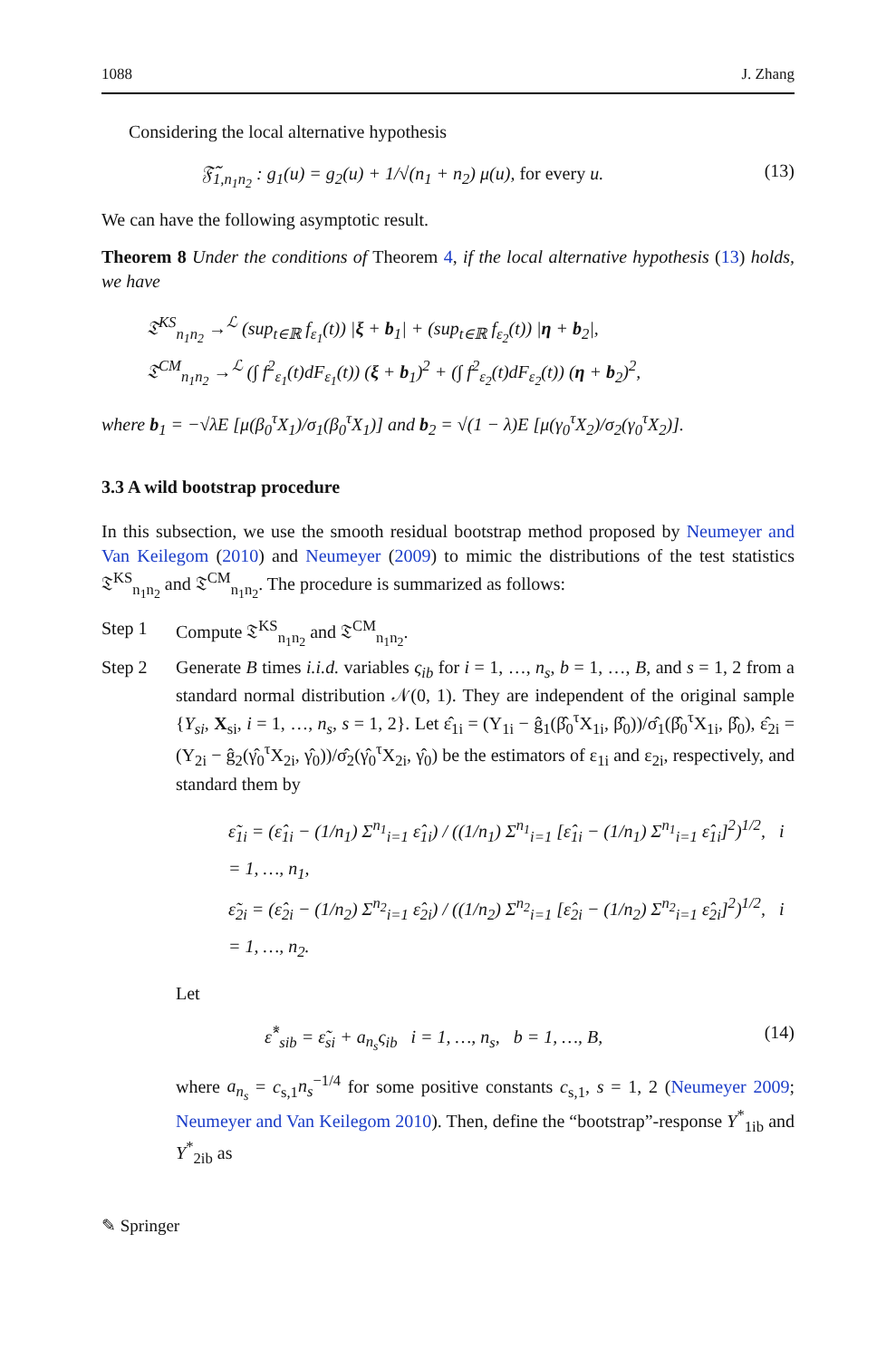1088 J. Zhang
Considering the local alternative hypothesis
𝔉̃<sub>1,n<sub>1</sub>n<sub>2</sub></sub> : g<sub>1</sub>(u) = g<sub>2</sub>(u) + 1/√(n<sub>1</sub> + n<sub>2</sub>) μ(u), for every u. (13)
We can have the following asymptotic result.
Theorem 8 Under the conditions of Theorem 4, if the local alternative hypothesis (13) holds, we have
𝔗<sup>KS</sup><sub>n<sub>1</sub>n<sub>2</sub></sub> →<sup>ℒ</sup> (sup<sub>t∈ℝ</sub> f<sub>ε<sub>1</sub></sub>(t)) |ξ + b<sub>1</sub>| + (sup<sub>t∈ℝ</sub> f<sub>ε<sub>2</sub></sub>(t)) |η + b<sub>2</sub>|,
𝔗<sup>CM</sup><sub>n<sub>1</sub>n<sub>2</sub></sub> →<sup>ℒ</sup> (∫ f<sup>2</sup><sub>ε<sub>1</sub></sub>(t)dF<sub>ε<sub>1</sub></sub>(t)) (ξ + b<sub>1</sub>)<sup>2</sup> + (∫ f<sup>2</sup><sub>ε<sub>2</sub></sub>(t)dF<sub>ε<sub>2</sub></sub>(t)) (η + b<sub>2</sub>)<sup>2</sup>,
where b<sub>1</sub> = −√λE [μ(β<sub>0</sub><sup>τ</sup>X<sub>1</sub>)/σ<sub>1</sub>(β<sub>0</sub><sup>τ</sup>X<sub>1</sub>)] and b<sub>2</sub> = √(1 − λ)E [μ(γ<sub>0</sub><sup>τ</sup>X<sub>2</sub>)/σ<sub>2</sub>(γ<sub>0</sub><sup>τ</sup>X<sub>2</sub>)].
3.3 A wild bootstrap procedure
In this subsection, we use the smooth residual bootstrap method proposed by Neumeyer and Van Keilegom (2010) and Neumeyer (2009) to mimic the distributions of the test statistics 𝔗<sup>KS</sup><sub>n<sub>1</sub>n<sub>2</sub></sub> and 𝔗<sup>CM</sup><sub>n<sub>1</sub>n<sub>2</sub></sub>. The procedure is summarized as follows:
Step 1 Compute 𝔗<sup>KS</sup><sub>n<sub>1</sub>n<sub>2</sub></sub> and 𝔗<sup>CM</sup><sub>n<sub>1</sub>n<sub>2</sub></sub>.
Step 2 Generate B times i.i.d. variables ς<sub>ib</sub> for i = 1, …, n<sub>s</sub>, b = 1, …, B, and s = 1, 2 from a standard normal distribution 𝒩(0, 1). They are independent of the original sample {Y<sub>si</sub>, X<sub>si</sub>, i = 1, …, n<sub>s</sub>, s = 1, 2}. Let ε̂<sub>1i</sub> = (Y<sub>1i</sub> − ĝ<sub>1</sub>(β̂<sub>0</sub><sup>τ</sup>X<sub>1i</sub>, β̂<sub>0</sub>))/σ̂<sub>1</sub>(β̂<sub>0</sub><sup>τ</sup>X<sub>1i</sub>, β̂<sub>0</sub>), ε̂<sub>2i</sub> = (Y<sub>2i</sub> − ĝ<sub>2</sub>(γ̂<sub>0</sub><sup>τ</sup>X<sub>2i</sub>, γ̂<sub>0</sub>))/σ̂<sub>2</sub>(γ̂<sub>0</sub><sup>τ</sup>X<sub>2i</sub>, γ̂<sub>0</sub>) be the estimators of ε<sub>1i</sub> and ε<sub>2i</sub>, respectively, and standard them by
ε̃<sub>1i</sub> = (ε̂<sub>1i</sub> − (1/n<sub>1</sub>) Σ<sup>n<sub>1</sub></sup><sub>i=1</sub> ε̂<sub>1i</sub>) / ((1/n<sub>1</sub>) Σ<sup>n<sub>1</sub></sup><sub>i=1</sub> [ε̂<sub>1i</sub> − (1/n<sub>1</sub>) Σ<sup>n<sub>1</sub></sup><sub>i=1</sub> ε̂<sub>1i</sub>]<sup>2</sup>)<sup>1/2</sup>, i = 1, …, n<sub>1</sub>,
ε̃<sub>2i</sub> = (ε̂<sub>2i</sub> − (1/n<sub>2</sub>) Σ<sup>n<sub>2</sub></sup><sub>i=1</sub> ε̂<sub>2i</sub>) / ((1/n<sub>2</sub>) Σ<sup>n<sub>2</sub></sup><sub>i=1</sub> [ε̂<sub>2i</sub> − (1/n<sub>2</sub>) Σ<sup>n<sub>2</sub></sup><sub>i=1</sub> ε̂<sub>2i</sub>]<sup>2</sup>)<sup>1/2</sup>, i = 1, …, n<sub>2</sub>.
Let
ε̂<sup>*</sup><sub>sib</sub> = ε̃<sub>si</sub> + a<sub>n<sub>s</sub></sub>ς<sub>ib</sub> i = 1, …, n<sub>s</sub>, b = 1, …, B, (14)
where a<sub>n<sub>s</sub></sub> = c<sub>s,1</sub>n<sub>s</sub><sup>−1/4</sup> for some positive constants c<sub>s,1</sub>, s = 1, 2 (Neumeyer 2009; Neumeyer and Van Keilegom 2010). Then, define the “bootstrap”-response Y<sup>*</sup><sub>1ib</sub> and Y<sup>*</sup><sub>2ib</sub> as
✎ Springer